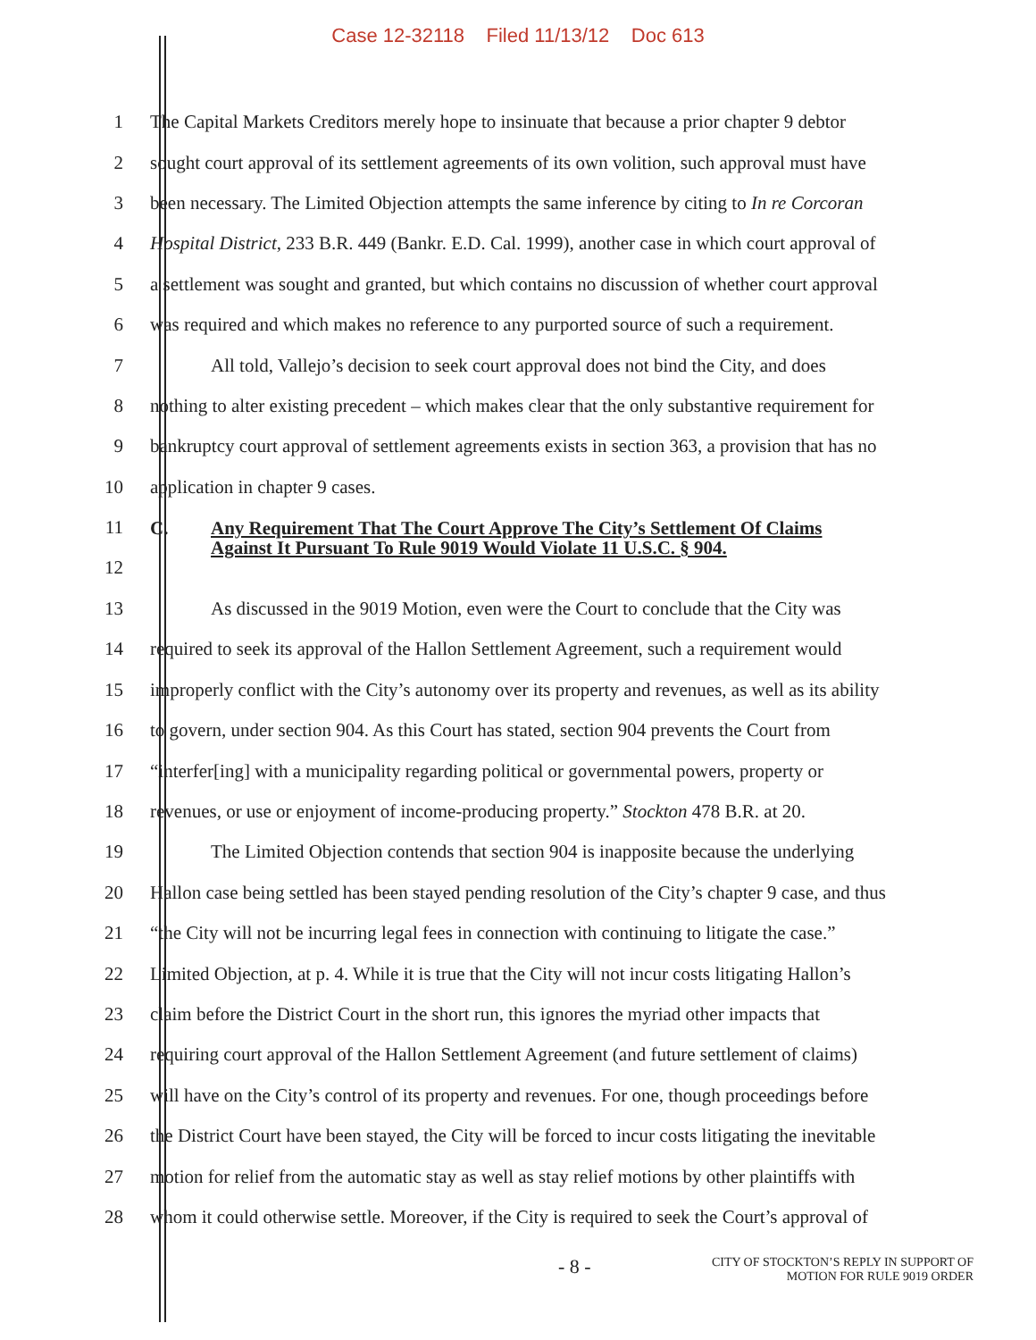Case 12-32118 Filed 11/13/12 Doc 613
1 The Capital Markets Creditors merely hope to insinuate that because a prior chapter 9 debtor
2 sought court approval of its settlement agreements of its own volition, such approval must have
3 been necessary. The Limited Objection attempts the same inference by citing to In re Corcoran
4 Hospital District, 233 B.R. 449 (Bankr. E.D. Cal. 1999), another case in which court approval of
5 a settlement was sought and granted, but which contains no discussion of whether court approval
6 was required and which makes no reference to any purported source of such a requirement.
7 All told, Vallejo’s decision to seek court approval does not bind the City, and does
8 nothing to alter existing precedent – which makes clear that the only substantive requirement for
9 bankruptcy court approval of settlement agreements exists in section 363, a provision that has no
10 application in chapter 9 cases.
11
12
C. Any Requirement That The Court Approve The City’s Settlement Of Claims Against It Pursuant To Rule 9019 Would Violate 11 U.S.C. § 904.
13 As discussed in the 9019 Motion, even were the Court to conclude that the City was
14 required to seek its approval of the Hallon Settlement Agreement, such a requirement would
15 improperly conflict with the City’s autonomy over its property and revenues, as well as its ability
16 to govern, under section 904. As this Court has stated, section 904 prevents the Court from
17 “interfer[ing] with a municipality regarding political or governmental powers, property or
18 revenues, or use or enjoyment of income-producing property.” Stockton 478 B.R. at 20.
19 The Limited Objection contends that section 904 is inapposite because the underlying
20 Hallon case being settled has been stayed pending resolution of the City’s chapter 9 case, and thus
21 “the City will not be incurring legal fees in connection with continuing to litigate the case.”
22 Limited Objection, at p. 4. While it is true that the City will not incur costs litigating Hallon’s
23 claim before the District Court in the short run, this ignores the myriad other impacts that
24 requiring court approval of the Hallon Settlement Agreement (and future settlement of claims)
25 will have on the City’s control of its property and revenues. For one, though proceedings before
26 the District Court have been stayed, the City will be forced to incur costs litigating the inevitable
27 motion for relief from the automatic stay as well as stay relief motions by other plaintiffs with
28 whom it could otherwise settle. Moreover, if the City is required to seek the Court’s approval of
- 8 - CITY OF STOCKTON’S REPLY IN SUPPORT OF
MOTION FOR RULE 9019 ORDER